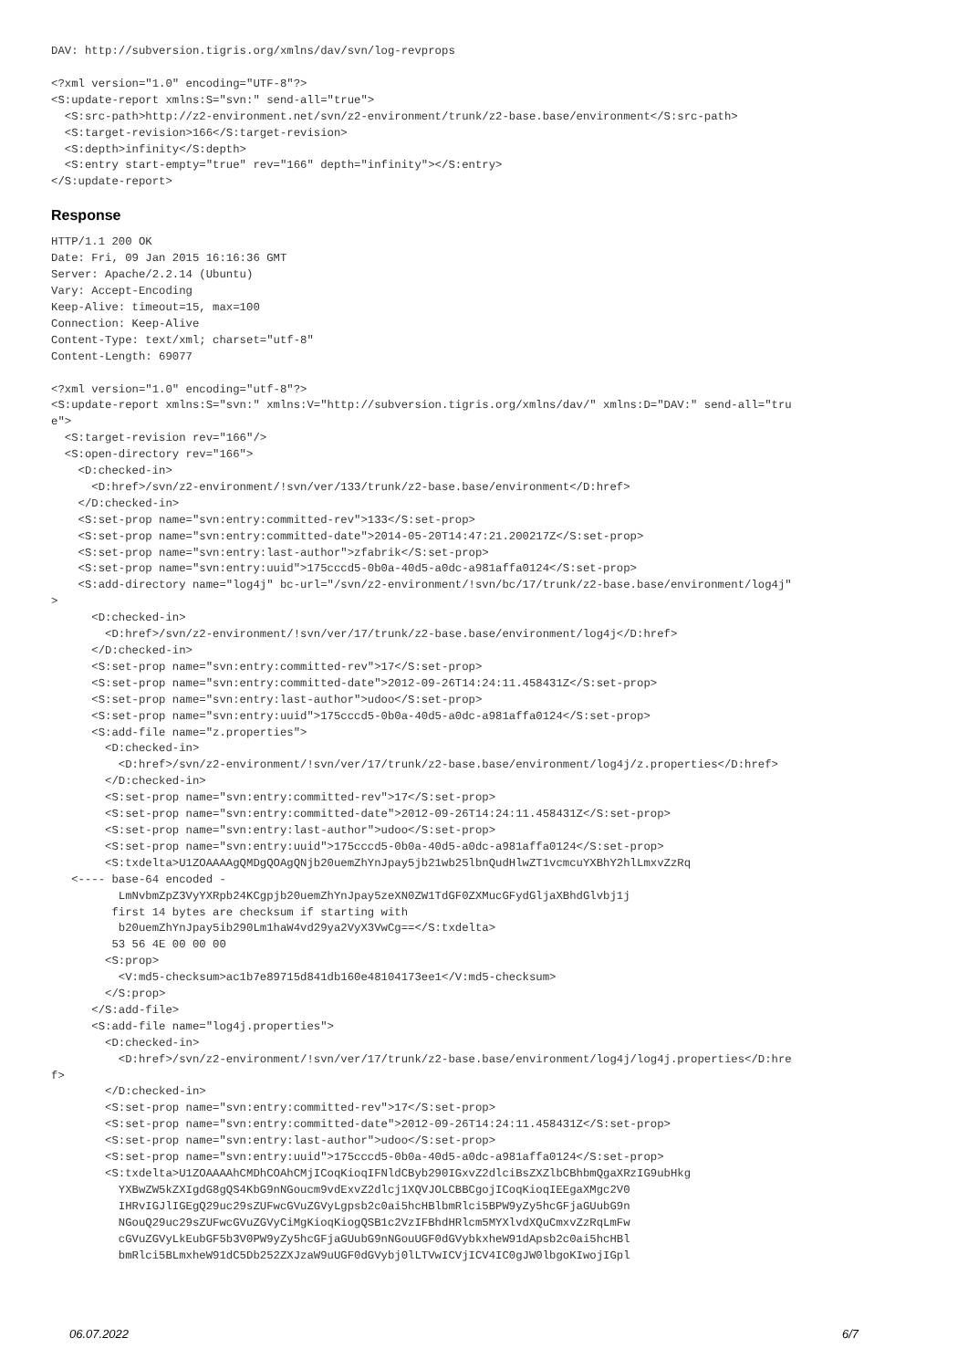DAV: http://subversion.tigris.org/xmlns/dav/svn/log-revprops
<?xml version="1.0" encoding="UTF-8"?>
<S:update-report xmlns:S="svn:" send-all="true">
  <S:src-path>http://z2-environment.net/svn/z2-environment/trunk/z2-base.base/environment</S:src-path>
  <S:target-revision>166</S:target-revision>
  <S:depth>infinity</S:depth>
  <S:entry start-empty="true" rev="166" depth="infinity"></S:entry>
</S:update-report>
Response
HTTP/1.1 200 OK
Date: Fri, 09 Jan 2015 16:16:36 GMT
Server: Apache/2.2.14 (Ubuntu)
Vary: Accept-Encoding
Keep-Alive: timeout=15, max=100
Connection: Keep-Alive
Content-Type: text/xml; charset="utf-8"
Content-Length: 69077
<?xml version="1.0" encoding="utf-8"?>
<S:update-report xmlns:S="svn:" xmlns:V="http://subversion.tigris.org/xmlns/dav/" xmlns:D="DAV:" send-all="tru
e">
  <S:target-revision rev="166"/>
  <S:open-directory rev="166">
    <D:checked-in>
      <D:href>/svn/z2-environment/!svn/ver/133/trunk/z2-base.base/environment</D:href>
    </D:checked-in>
    <S:set-prop name="svn:entry:committed-rev">133</S:set-prop>
    <S:set-prop name="svn:entry:committed-date">2014-05-20T14:47:21.200217Z</S:set-prop>
    <S:set-prop name="svn:entry:last-author">zfabrik</S:set-prop>
    <S:set-prop name="svn:entry:uuid">175cccd5-0b0a-40d5-a0dc-a981affa0124</S:set-prop>
    <S:add-directory name="log4j" bc-url="/svn/z2-environment/!svn/bc/17/trunk/z2-base.base/environment/log4j"
>
      <D:checked-in>
        <D:href>/svn/z2-environment/!svn/ver/17/trunk/z2-base.base/environment/log4j</D:href>
      </D:checked-in>
      <S:set-prop name="svn:entry:committed-rev">17</S:set-prop>
      <S:set-prop name="svn:entry:committed-date">2012-09-26T14:24:11.458431Z</S:set-prop>
      <S:set-prop name="svn:entry:last-author">udoo</S:set-prop>
      <S:set-prop name="svn:entry:uuid">175cccd5-0b0a-40d5-a0dc-a981affa0124</S:set-prop>
      <S:add-file name="z.properties">
        <D:checked-in>
          <D:href>/svn/z2-environment/!svn/ver/17/trunk/z2-base.base/environment/log4j/z.properties</D:href>
        </D:checked-in>
        <S:set-prop name="svn:entry:committed-rev">17</S:set-prop>
        <S:set-prop name="svn:entry:committed-date">2012-09-26T14:24:11.458431Z</S:set-prop>
        <S:set-prop name="svn:entry:last-author">udoo</S:set-prop>
        <S:set-prop name="svn:entry:uuid">175cccd5-0b0a-40d5-a0dc-a981affa0124</S:set-prop>
        <S:txdelta>U1ZOAAAAgQMDgQOAgQNjb20uemZhYnJpay5jb21wb25lbnQudHlwZT1vcmcuYXBhY2hlLmxvZzRq
   <---- base-64 encoded -
          LmNvbmZpZ3VyYXRpb24KCgpjb20uemZhYnJpay5zeXN0ZW1TdGF0ZXMucGFydGljaXBhdGlvbj1j
         first 14 bytes are checksum if starting with
          b20uemZhYnJpay5ib290Lm1haW4vd29ya2VyX3VwCg==</S:txdelta>
         53 56 4E 00 00 00
        <S:prop>
          <V:md5-checksum>ac1b7e89715d841db160e48104173ee1</V:md5-checksum>
        </S:prop>
      </S:add-file>
      <S:add-file name="log4j.properties">
        <D:checked-in>
          <D:href>/svn/z2-environment/!svn/ver/17/trunk/z2-base.base/environment/log4j/log4j.properties</D:hre
f>
        </D:checked-in>
        <S:set-prop name="svn:entry:committed-rev">17</S:set-prop>
        <S:set-prop name="svn:entry:committed-date">2012-09-26T14:24:11.458431Z</S:set-prop>
        <S:set-prop name="svn:entry:last-author">udoo</S:set-prop>
        <S:set-prop name="svn:entry:uuid">175cccd5-0b0a-40d5-a0dc-a981affa0124</S:set-prop>
        <S:txdelta>U1ZOAAAAhCMDhCOAhCMjICoqKioqIFNldCByb290IGxvZ2dlciBsZXZlbCBhbmQgaXRzIG9ubHkg
          YXBwZW5kZXIgdG8gQS4KbG9nNGoucm9vdExvZ2dlcj1XQVJOLCBBCgojICoqKioqIEEgaXMgc2V0
          IHRvIGJlIGEgQ29uc29sZUFwcGVuZGVyLgpsb2c0ai5hcHBlbmRlci5BPW9yZy5hcGFjaGUubG9n
          NGouQ29uc29sZUFwcGVuZGVyCiMgKioqKiogQSB1c2VzIFBhdHRlcm5MYXlvdXQuCmxvZzRqLmFw
          cGVuZGVyLkEubGF5b3V0PW9yZy5hcGFjaGUubG9nNGouUGF0dGVybkxheW91dApsb2c0ai5hcHBl
          bmRlci5BLmxheW91dC5Db252ZXJzaW9uUGF0dGVybj0lLTVwICVjICV4IC0gJW0lbgoKIwojIGpl
06.07.2022 6/7